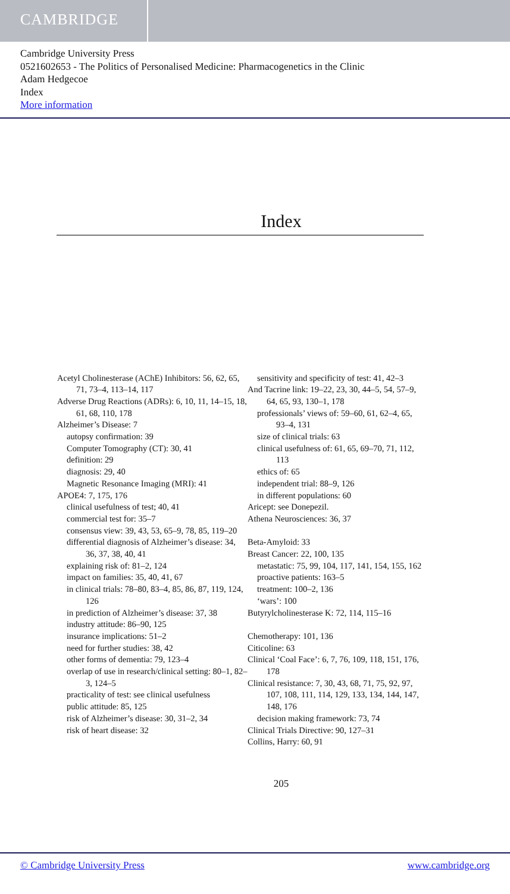CAMBRIDGE
Cambridge University Press
0521602653 - The Politics of Personalised Medicine: Pharmacogenetics in the Clinic
Adam Hedgecoe
Index
More information
Index
Acetyl Cholinesterase (AChE) Inhibitors: 56, 62, 65, 71, 73–4, 113–14, 117
Adverse Drug Reactions (ADRs): 6, 10, 11, 14–15, 18, 61, 68, 110, 178
Alzheimer’s Disease: 7
autopsy confirmation: 39
Computer Tomography (CT): 30, 41
definition: 29
diagnosis: 29, 40
Magnetic Resonance Imaging (MRI): 41
APOE4: 7, 175, 176
clinical usefulness of test; 40, 41
commercial test for: 35–7
consensus view: 39, 43, 53, 65–9, 78, 85, 119–20
differential diagnosis of Alzheimer’s disease: 34, 36, 37, 38, 40, 41
explaining risk of: 81–2, 124
impact on families: 35, 40, 41, 67
in clinical trials: 78–80, 83–4, 85, 86, 87, 119, 124, 126
in prediction of Alzheimer’s disease: 37, 38
industry attitude: 86–90, 125
insurance implications: 51–2
need for further studies: 38, 42
other forms of dementia: 79, 123–4
overlap of use in research/clinical setting: 80–1, 82–3, 124–5
practicality of test: see clinical usefulness
public attitude: 85, 125
risk of Alzheimer’s disease: 30, 31–2, 34
risk of heart disease: 32
sensitivity and specificity of test: 41, 42–3
And Tacrine link: 19–22, 23, 30, 44–5, 54, 57–9, 64, 65, 93, 130–1, 178
professionals’ views of: 59–60, 61, 62–4, 65, 93–4, 131
size of clinical trials: 63
clinical usefulness of: 61, 65, 69–70, 71, 112, 113
ethics of: 65
independent trial: 88–9, 126
in different populations: 60
Aricept: see Donepezil.
Athena Neurosciences: 36, 37
Beta-Amyloid: 33
Breast Cancer: 22, 100, 135
metastatic: 75, 99, 104, 117, 141, 154, 155, 162
proactive patients: 163–5
treatment: 100–2, 136
‘wars’: 100
Butyrylcholinesterase K: 72, 114, 115–16
Chemotherapy: 101, 136
Citicoline: 63
Clinical ‘Coal Face’: 6, 7, 76, 109, 118, 151, 176, 178
Clinical resistance: 7, 30, 43, 68, 71, 75, 92, 97, 107, 108, 111, 114, 129, 133, 134, 144, 147, 148, 176
decision making framework: 73, 74
Clinical Trials Directive: 90, 127–31
Collins, Harry: 60, 91
205
© Cambridge University Press www.cambridge.org